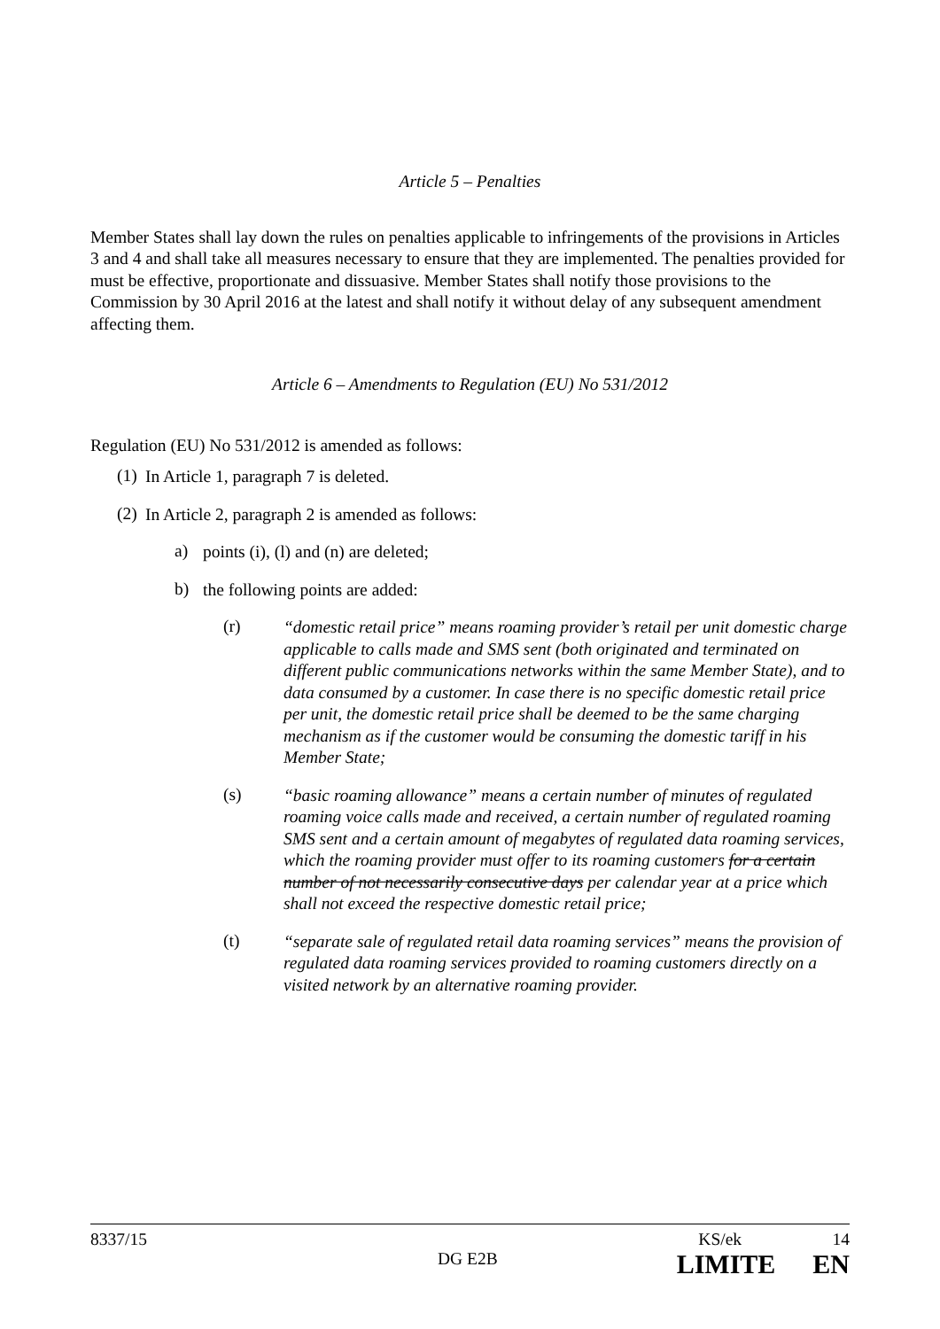Article 5 – Penalties
Member States shall lay down the rules on penalties applicable to infringements of the provisions in Articles 3 and 4 and shall take all measures necessary to ensure that they are implemented. The penalties provided for must be effective, proportionate and dissuasive. Member States shall notify those provisions to the Commission by 30 April 2016 at the latest and shall notify it without delay of any subsequent amendment affecting them.
Article 6 – Amendments to Regulation (EU) No 531/2012
Regulation (EU) No 531/2012 is amended as follows:
(1)
In Article 1, paragraph 7 is deleted.
(2)
In Article 2, paragraph 2 is amended as follows:
a)
points (i), (l) and (n) are deleted;
b)
the following points are added:
(r)
“domestic retail price” means roaming provider’s retail per unit domestic charge applicable to calls made and SMS sent (both originated and terminated on different public communications networks within the same Member State), and to data consumed by a customer. In case there is no specific domestic retail price per unit, the domestic retail price shall be deemed to be the same charging mechanism as if the customer would be consuming the domestic tariff in his Member State;
(s)
“basic roaming allowance” means a certain number of minutes of regulated roaming voice calls made and received, a certain number of regulated roaming SMS sent and a certain amount of megabytes of regulated data roaming services, which the roaming provider must offer to its roaming customers for a certain number of not necessarily consecutive days per calendar year at a price which shall not exceed the respective domestic retail price;
(t)
“separate sale of regulated retail data roaming services” means the provision of regulated data roaming services provided to roaming customers directly on a visited network by an alternative roaming provider.
8337/15 KS/ek 14
DG E2B LIMITE EN